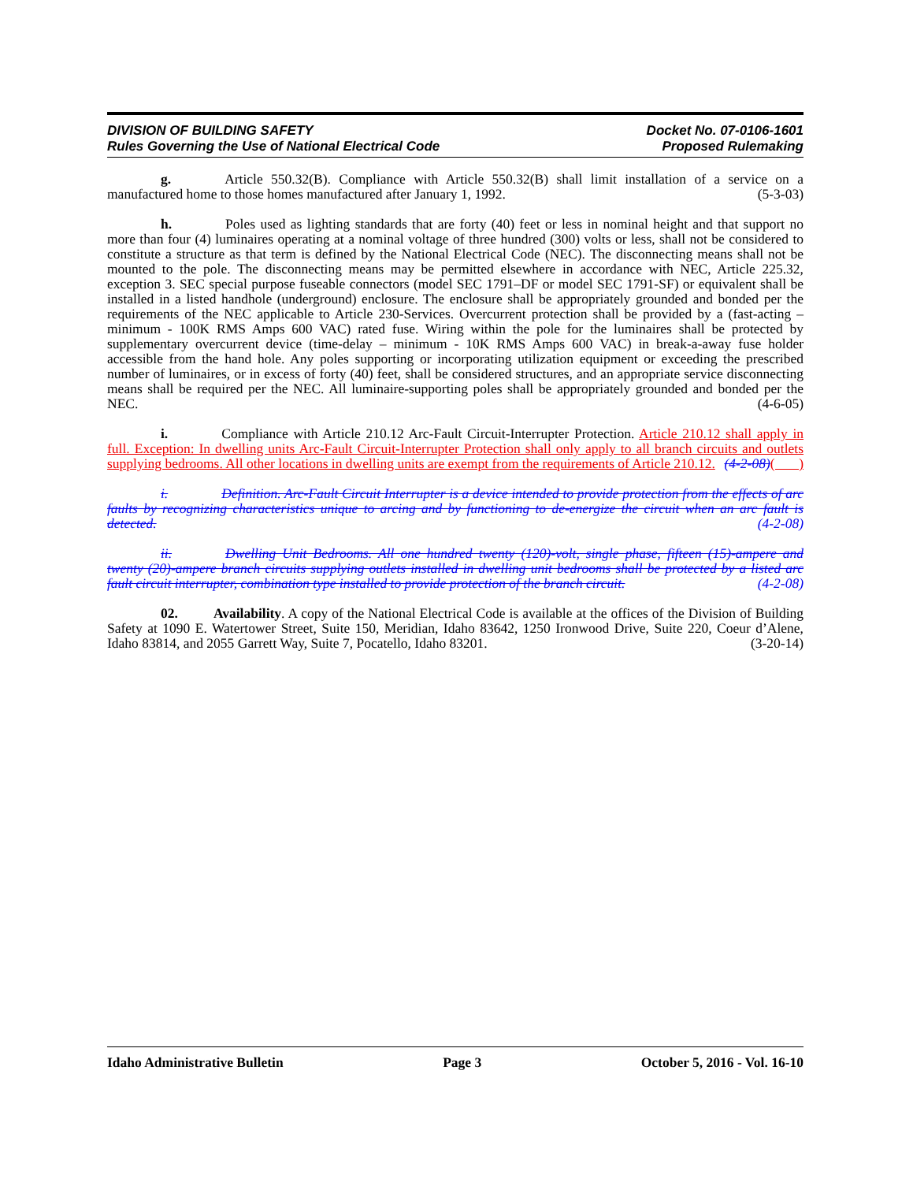DIVISION OF BUILDING SAFETY
Rules Governing the Use of National Electrical Code
Docket No. 07-0106-1601
Proposed Rulemaking
g. Article 550.32(B). Compliance with Article 550.32(B) shall limit installation of a service on a manufactured home to those homes manufactured after January 1, 1992. (5-3-03)
h. Poles used as lighting standards that are forty (40) feet or less in nominal height and that support no more than four (4) luminaires operating at a nominal voltage of three hundred (300) volts or less, shall not be considered to constitute a structure as that term is defined by the National Electrical Code (NEC). The disconnecting means shall not be mounted to the pole. The disconnecting means may be permitted elsewhere in accordance with NEC, Article 225.32, exception 3. SEC special purpose fuseable connectors (model SEC 1791–DF or model SEC 1791-SF) or equivalent shall be installed in a listed handhole (underground) enclosure. The enclosure shall be appropriately grounded and bonded per the requirements of the NEC applicable to Article 230-Services. Overcurrent protection shall be provided by a (fast-acting – minimum - 100K RMS Amps 600 VAC) rated fuse. Wiring within the pole for the luminaires shall be protected by supplementary overcurrent device (time-delay – minimum - 10K RMS Amps 600 VAC) in break-a-away fuse holder accessible from the hand hole. Any poles supporting or incorporating utilization equipment or exceeding the prescribed number of luminaires, or in excess of forty (40) feet, shall be considered structures, and an appropriate service disconnecting means shall be required per the NEC. All luminaire-supporting poles shall be appropriately grounded and bonded per the NEC. (4-6-05)
i. Compliance with Article 210.12 Arc-Fault Circuit-Interrupter Protection. Article 210.12 shall apply in full. Exception: In dwelling units Arc-Fault Circuit-Interrupter Protection shall only apply to all branch circuits and outlets supplying bedrooms. All other locations in dwelling units are exempt from the requirements of Article 210.12. (4-2-08)( )
i. Definition. Arc-Fault Circuit Interrupter is a device intended to provide protection from the effects of arc faults by recognizing characteristics unique to arcing and by functioning to de-energize the circuit when an arc fault is detected. (4-2-08)
ii. Dwelling Unit Bedrooms. All one hundred twenty (120)-volt, single phase, fifteen (15)-ampere and twenty (20)-ampere branch circuits supplying outlets installed in dwelling unit bedrooms shall be protected by a listed arc fault circuit interrupter, combination type installed to provide protection of the branch circuit. (4-2-08)
02. Availability. A copy of the National Electrical Code is available at the offices of the Division of Building Safety at 1090 E. Watertower Street, Suite 150, Meridian, Idaho 83642, 1250 Ironwood Drive, Suite 220, Coeur d’Alene, Idaho 83814, and 2055 Garrett Way, Suite 7, Pocatello, Idaho 83201. (3-20-14)
Idaho Administrative Bulletin Page 3 October 5, 2016 - Vol. 16-10